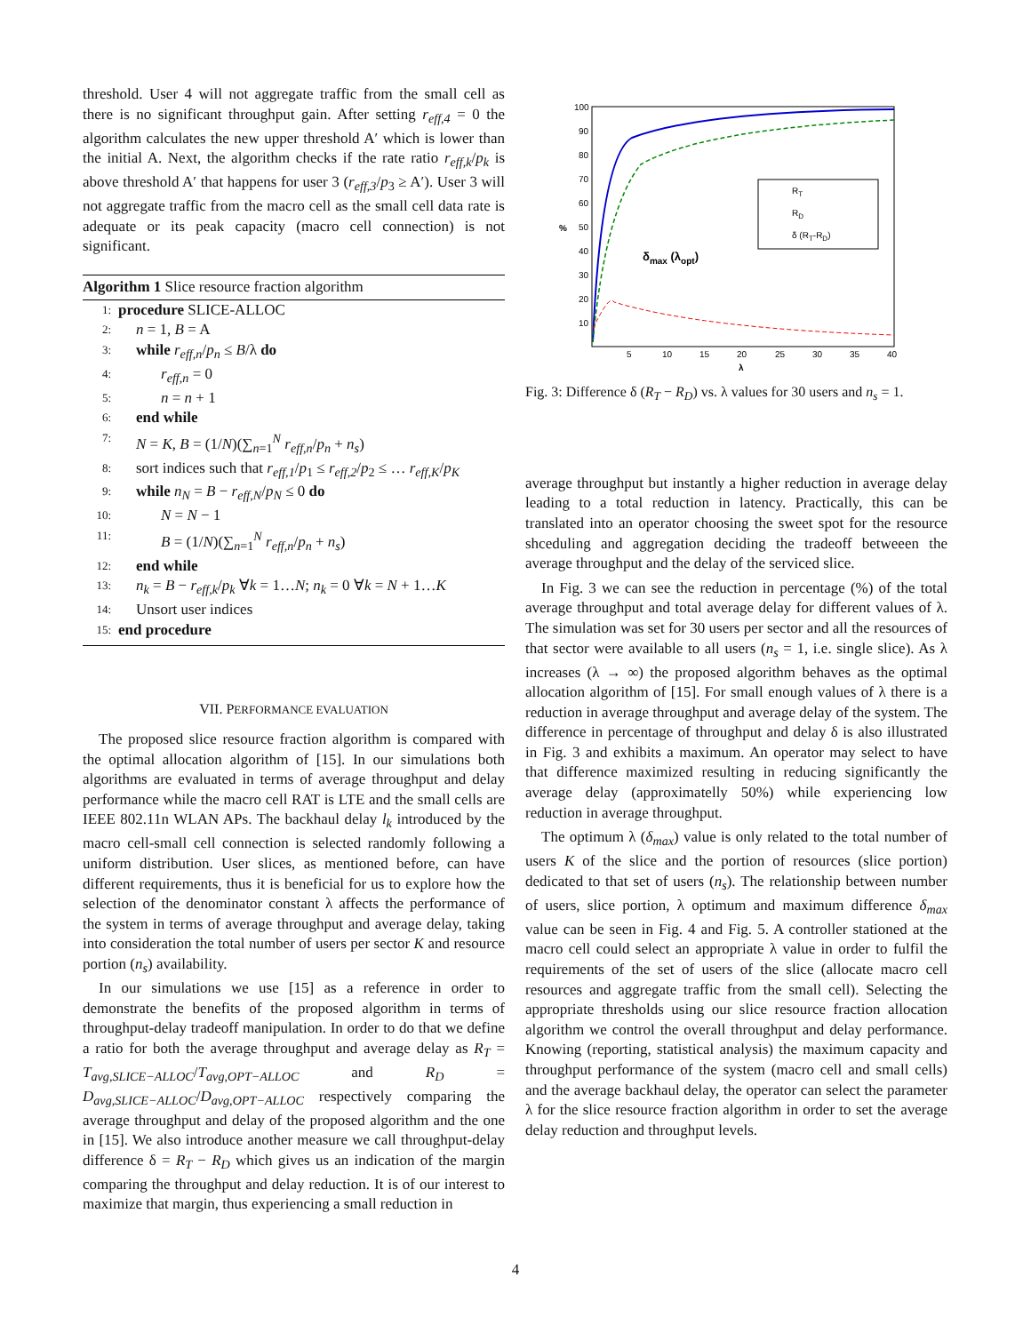threshold. User 4 will not aggregate traffic from the small cell as there is no significant throughput gain. After setting r<sub>eff,4</sub> = 0 the algorithm calculates the new upper threshold A′ which is lower than the initial A. Next, the algorithm checks if the rate ratio r<sub>eff,k</sub>/p<sub>k</sub> is above threshold A′ that happens for user 3 (r<sub>eff,3</sub>/p<sub>3</sub> ≥ A′). User 3 will not aggregate traffic from the macro cell as the small cell data rate is adequate or its peak capacity (macro cell connection) is not significant.
Algorithm 1 Slice resource fraction algorithm
1: procedure SLICE-ALLOC
2: n = 1, B = A
3: while r<sub>eff,n</sub>/p<sub>n</sub> ≤ B/λ do
4: r<sub>eff,n</sub> = 0
5: n = n + 1
6: end while
7: N = K, B = (1/N)(∑<sub>n=1</sub><sup>N</sup> r<sub>eff,n</sub>/p<sub>n</sub> + n<sub>s</sub>)
8: sort indices such that r<sub>eff,1</sub>/p<sub>1</sub> ≤ r<sub>eff,2</sub>/p<sub>2</sub> ≤ … r<sub>eff,K</sub>/p<sub>K</sub>
9: while n<sub>N</sub> = B − r<sub>eff,N</sub>/p<sub>N</sub> ≤ 0 do
10: N = N − 1
11: B = (1/N)(∑<sub>n=1</sub><sup>N</sup> r<sub>eff,n</sub>/p<sub>n</sub> + n<sub>s</sub>)
12: end while
13: n<sub>k</sub> = B − r<sub>eff,k</sub>/p<sub>k</sub> ∀k = 1…N; n<sub>k</sub> = 0 ∀k = N + 1…K
14: Unsort user indices
15: end procedure
VII. PERFORMANCE EVALUATION
The proposed slice resource fraction algorithm is compared with the optimal allocation algorithm of [15]. In our simulations both algorithms are evaluated in terms of average throughput and delay performance while the macro cell RAT is LTE and the small cells are IEEE 802.11n WLAN APs. The backhaul delay l<sub>k</sub> introduced by the macro cell-small cell connection is selected randomly following a uniform distribution. User slices, as mentioned before, can have different requirements, thus it is beneficial for us to explore how the selection of the denominator constant λ affects the performance of the system in terms of average throughput and average delay, taking into consideration the total number of users per sector K and resource portion (n<sub>s</sub>) availability.
In our simulations we use [15] as a reference in order to demonstrate the benefits of the proposed algorithm in terms of throughput-delay tradeoff manipulation. In order to do that we define a ratio for both the average throughput and average delay as R<sub>T</sub> = T<sub>avg,SLICE−ALLOC</sub>/T<sub>avg,OPT−ALLOC</sub> and R<sub>D</sub> = D<sub>avg,SLICE−ALLOC</sub>/D<sub>avg,OPT−ALLOC</sub> respectively comparing the average throughput and delay of the proposed algorithm and the one in [15]. We also introduce another measure we call throughput-delay difference δ = R<sub>T</sub> − R<sub>D</sub> which gives us an indication of the margin comparing the throughput and delay reduction. It is of our interest to maximize that margin, thus experiencing a small reduction in
100
90
80
70
60
50
40
30
20
10
5
10
15
20
25
30
35
40
λ
%
RT
RD
δ (RT-RD)
δmax (λopt)
Fig. 3: Difference δ (R<sub>T</sub> − R<sub>D</sub>) vs. λ values for 30 users and n<sub>s</sub> = 1.
average throughput but instantly a higher reduction in average delay leading to a total reduction in latency. Practically, this can be translated into an operator choosing the sweet spot for the resource shceduling and aggregation deciding the tradeoff betweeen the average throughput and the delay of the serviced slice.
In Fig. 3 we can see the reduction in percentage (%) of the total average throughput and total average delay for different values of λ. The simulation was set for 30 users per sector and all the resources of that sector were available to all users (n<sub>s</sub> = 1, i.e. single slice). As λ increases (λ → ∞) the proposed algorithm behaves as the optimal allocation algorithm of [15]. For small enough values of λ there is a reduction in average throughput and average delay of the system. The difference in percentage of throughput and delay δ is also illustrated in Fig. 3 and exhibits a maximum. An operator may select to have that difference maximized resulting in reducing significantly the average delay (approximatelly 50%) while experiencing low reduction in average throughput.
The optimum λ (δ<sub>max</sub>) value is only related to the total number of users K of the slice and the portion of resources (slice portion) dedicated to that set of users (n<sub>s</sub>). The relationship between number of users, slice portion, λ optimum and maximum difference δ<sub>max</sub> value can be seen in Fig. 4 and Fig. 5. A controller stationed at the macro cell could select an appropriate λ value in order to fulfil the requirements of the set of users of the slice (allocate macro cell resources and aggregate traffic from the small cell). Selecting the appropriate thresholds using our slice resource fraction allocation algorithm we control the overall throughput and delay performance. Knowing (reporting, statistical analysis) the maximum capacity and throughput performance of the system (macro cell and small cells) and the average backhaul delay, the operator can select the parameter λ for the slice resource fraction algorithm in order to set the average delay reduction and throughput levels.
4